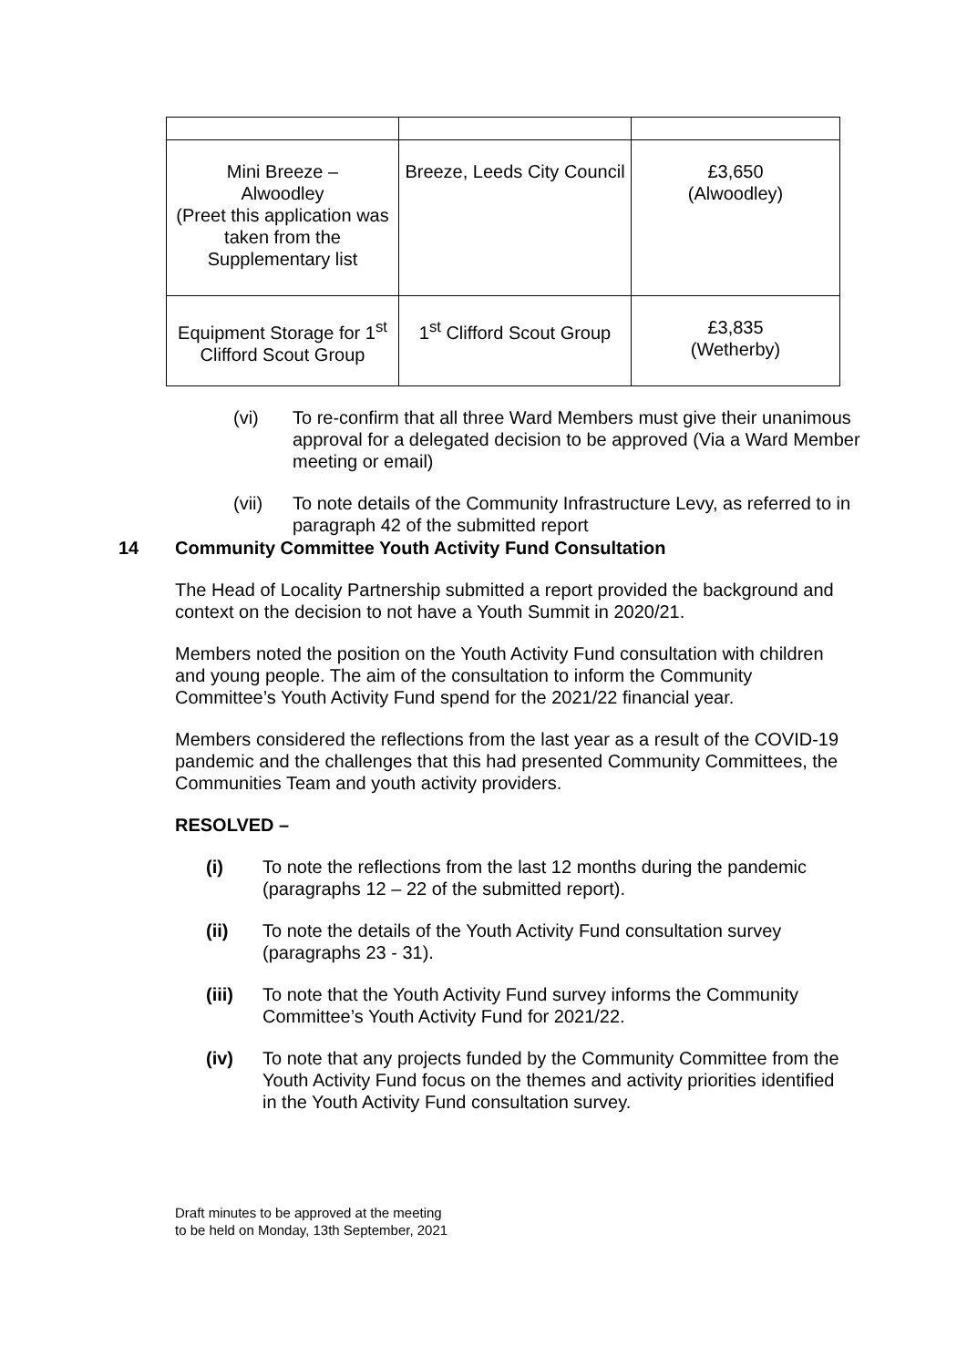| Mini Breeze – Alwoodley (Preet this application was taken from the Supplementary list | Breeze, Leeds City Council | £3,650 (Alwoodley) |
| Equipment Storage for 1<sup>st</sup> Clifford Scout Group | 1<sup>st</sup> Clifford Scout Group | £3,835 (Wetherby) |
(vi) To re-confirm that all three Ward Members must give their unanimous approval for a delegated decision to be approved (Via a Ward Member meeting or email)
(vii) To note details of the Community Infrastructure Levy, as referred to in paragraph 42 of the submitted report
14 Community Committee Youth Activity Fund Consultation
The Head of Locality Partnership submitted a report provided the background and context on the decision to not have a Youth Summit in 2020/21.
Members noted the position on the Youth Activity Fund consultation with children and young people. The aim of the consultation to inform the Community Committee’s Youth Activity Fund spend for the 2021/22 financial year.
Members considered the reflections from the last year as a result of the COVID-19 pandemic and the challenges that this had presented Community Committees, the Communities Team and youth activity providers.
RESOLVED –
(i) To note the reflections from the last 12 months during the pandemic (paragraphs 12 – 22 of the submitted report).
(ii) To note the details of the Youth Activity Fund consultation survey (paragraphs 23 - 31).
(iii) To note that the Youth Activity Fund survey informs the Community Committee’s Youth Activity Fund for 2021/22.
(iv) To note that any projects funded by the Community Committee from the Youth Activity Fund focus on the themes and activity priorities identified in the Youth Activity Fund consultation survey.
Draft minutes to be approved at the meeting
to be held on Monday, 13th September, 2021